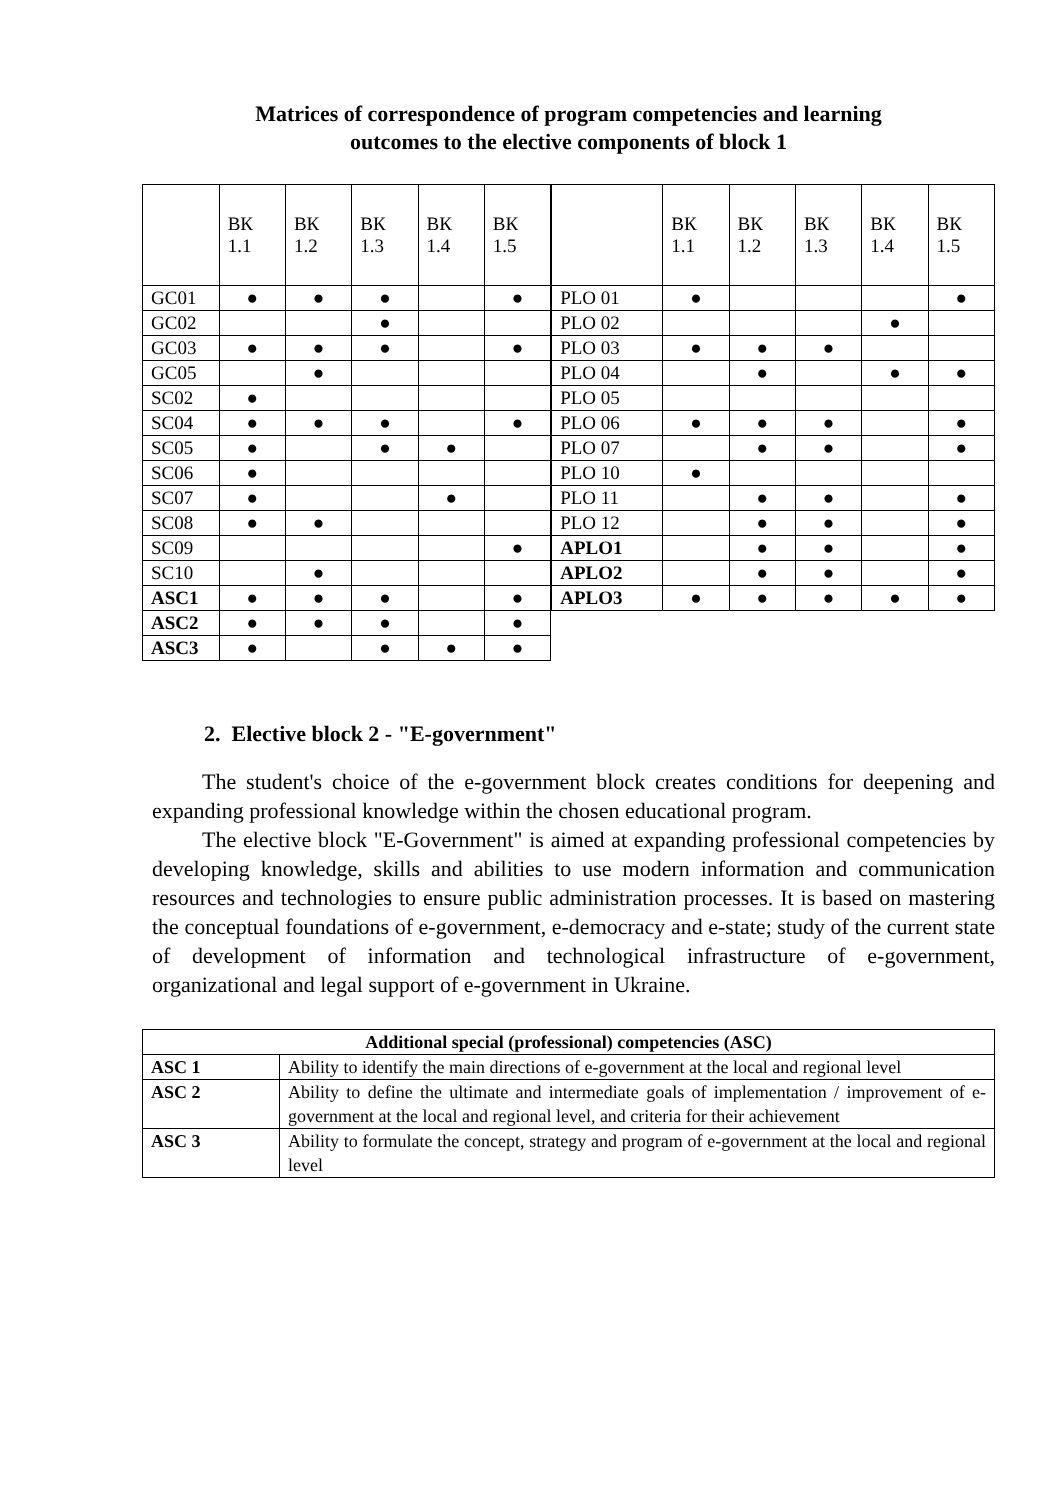Matrices of correspondence of program competencies and learning
outcomes to the elective components of block 1
| | ВК 1.1 | ВК 1.2 | ВК 1.3 | ВК 1.4 | ВК 1.5 |
| --- | --- | --- | --- | --- | --- |
| GC01 | ● | ● | ● | | ● |
| GC02 | | | ● | | |
| GC03 | ● | ● | ● | | ● |
| GC05 | | ● | | | |
| SC02 | ● | | | | |
| SC04 | ● | ● | ● | | ● |
| SC05 | ● | | ● | ● | |
| SC06 | ● | | | | |
| SC07 | ● | | | ● | |
| SC08 | ● | ● | | | |
| SC09 | | | | | ● |
| SC10 | | ● | | | |
| ASC1 | ● | ● | ● | | ● |
| ASC2 | ● | ● | ● | | ● |
| ASC3 | ● | | ● | ● | ● |
| | ВК 1.1 | ВК 1.2 | ВК 1.3 | ВК 1.4 | ВК 1.5 |
| --- | --- | --- | --- | --- | --- |
| PLO 01 | ● | | | | ● |
| PLO 02 | | | | ● | |
| PLO 03 | ● | ● | ● | | |
| PLO 04 | | ● | | ● | ● |
| PLO 05 | | | | | |
| PLO 06 | ● | ● | ● | | ● |
| PLO 07 | | ● | ● | | ● |
| PLO 10 | ● | | | | |
| PLO 11 | | ● | ● | | ● |
| PLO 12 | | ● | ● | | ● |
| APLO1 | | ● | ● | | ● |
| APLO2 | | ● | ● | | ● |
| APLO3 | ● | ● | ● | ● | ● |
2. Elective block 2 - "E-government"
The student's choice of the e-government block creates conditions for deepening and expanding professional knowledge within the chosen educational program.
The elective block "E-Government" is aimed at expanding professional competencies by developing knowledge, skills and abilities to use modern information and communication resources and technologies to ensure public administration processes. It is based on mastering the conceptual foundations of e-government, e-democracy and e-state; study of the current state of development of information and technological infrastructure of e-government, organizational and legal support of e-government in Ukraine.
| Additional special (professional) competencies (ASC) | |
| --- | --- |
| ASC 1 | Ability to identify the main directions of e-government at the local and regional level |
| ASC 2 | Ability to define the ultimate and intermediate goals of implementation / improvement of e-government at the local and regional level, and criteria for their achievement |
| ASC 3 | Ability to formulate the concept, strategy and program of e-government at the local and regional level |